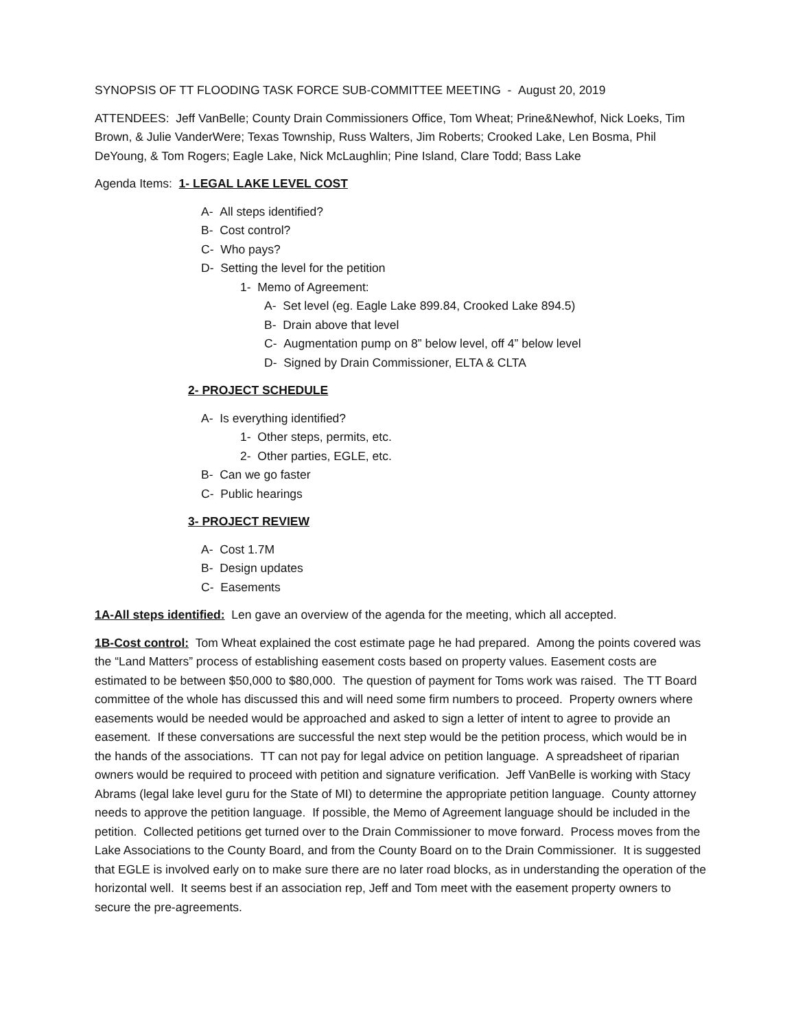SYNOPSIS OF TT FLOODING TASK FORCE SUB-COMMITTEE MEETING - August 20, 2019
ATTENDEES: Jeff VanBelle; County Drain Commissioners Office, Tom Wheat; Prine&Newhof, Nick Loeks, Tim Brown, & Julie VanderWere; Texas Township, Russ Walters, Jim Roberts; Crooked Lake, Len Bosma, Phil DeYoung, & Tom Rogers; Eagle Lake, Nick McLaughlin; Pine Island, Clare Todd; Bass Lake
Agenda Items: 1- LEGAL LAKE LEVEL COST
A- All steps identified?
B- Cost control?
C- Who pays?
D- Setting the level for the petition
1- Memo of Agreement:
A- Set level (eg. Eagle Lake 899.84, Crooked Lake 894.5)
B- Drain above that level
C- Augmentation pump on 8” below level, off 4” below level
D- Signed by Drain Commissioner, ELTA & CLTA
2- PROJECT SCHEDULE
A- Is everything identified?
1- Other steps, permits, etc.
2- Other parties, EGLE, etc.
B- Can we go faster
C- Public hearings
3- PROJECT REVIEW
A- Cost 1.7M
B- Design updates
C- Easements
1A-All steps identified: Len gave an overview of the agenda for the meeting, which all accepted.
1B-Cost control: Tom Wheat explained the cost estimate page he had prepared. Among the points covered was the “Land Matters” process of establishing easement costs based on property values. Easement costs are estimated to be between $50,000 to $80,000. The question of payment for Toms work was raised. The TT Board committee of the whole has discussed this and will need some firm numbers to proceed. Property owners where easements would be needed would be approached and asked to sign a letter of intent to agree to provide an easement. If these conversations are successful the next step would be the petition process, which would be in the hands of the associations. TT can not pay for legal advice on petition language. A spreadsheet of riparian owners would be required to proceed with petition and signature verification. Jeff VanBelle is working with Stacy Abrams (legal lake level guru for the State of MI) to determine the appropriate petition language. County attorney needs to approve the petition language. If possible, the Memo of Agreement language should be included in the petition. Collected petitions get turned over to the Drain Commissioner to move forward. Process moves from the Lake Associations to the County Board, and from the County Board on to the Drain Commissioner. It is suggested that EGLE is involved early on to make sure there are no later road blocks, as in understanding the operation of the horizontal well. It seems best if an association rep, Jeff and Tom meet with the easement property owners to secure the pre-agreements.